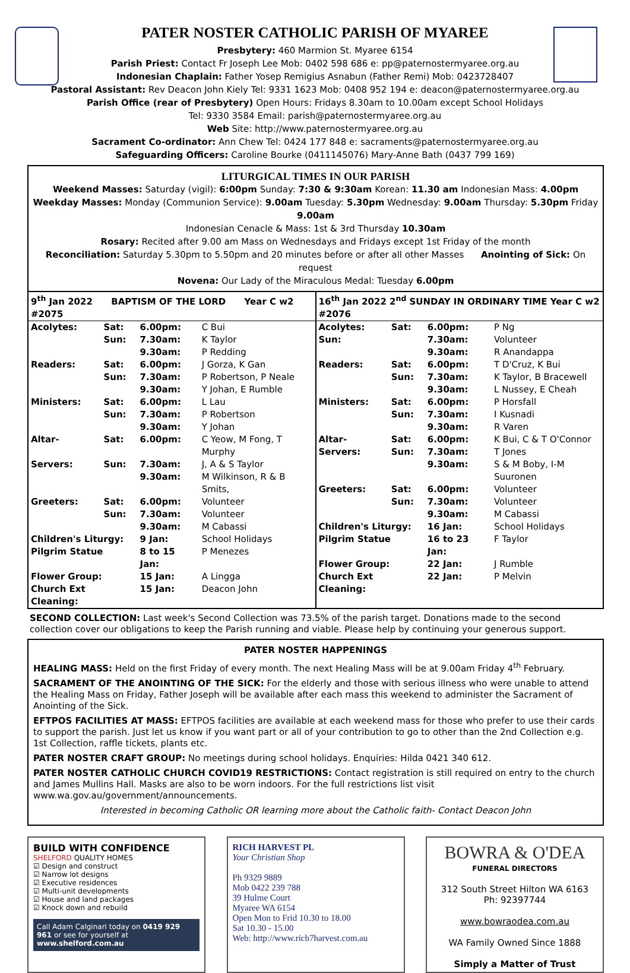PATER NOSTER CATHOLIC PARISH OF MYAREE
Presbytery: 460 Marmion St. Myaree 6154
Parish Priest: Contact Fr Joseph Lee Mob: 0402 598 686 e: pp@paternostermyaree.org.au
Indonesian Chaplain: Father Yosep Remigius Asnabun (Father Remi) Mob: 0423728407
Pastoral Assistant: Rev Deacon John Kiely Tel: 9331 1623 Mob: 0408 952 194 e: deacon@paternostermyaree.org.au
Parish Office (rear of Presbytery) Open Hours: Fridays 8.30am to 10.00am except School Holidays
Tel: 9330 3584 Email: parish@paternostermyaree.org.au
Web Site: http://www.paternostermyaree.org.au
Sacrament Co-ordinator: Ann Chew Tel: 0424 177 848 e: sacraments@paternostermyaree.org.au
Safeguarding Officers: Caroline Bourke (0411145076) Mary-Anne Bath (0437 799 169)
LITURGICAL TIMES IN OUR PARISH
Weekend Masses: Saturday (vigil): 6:00pm Sunday: 7:30 & 9:30am Korean: 11.30 am Indonesian Mass: 4.00pm
Weekday Masses: Monday (Communion Service): 9.00am Tuesday: 5.30pm Wednesday: 9.00am Thursday: 5.30pm Friday 9.00am
Indonesian Cenacle & Mass: 1st & 3rd Thursday 10.30am
Rosary: Recited after 9.00 am Mass on Wednesdays and Fridays except 1st Friday of the month
Reconciliation: Saturday 5.30pm to 5.50pm and 20 minutes before or after all other Masses Anointing of Sick: On request
Novena: Our Lady of the Miraculous Medal: Tuesday 6.00pm
| / 9<sup>th</sup> Jan 2022 BAPTISM OF THE LORD Year C w2 #2075 / / / / / Acolytes: / Sat: / 6.00pm: / C Bui / / / Sun: / 7.30am: / K Taylor / / / / 9.30am: / P Redding / / Readers: / Sat: / 6.00pm: / J Gorza, K Gan / / / Sun: / 7.30am: / P Robertson, P Neale / / / / 9.30am: / Y Johan, E Rumble / / Ministers: / Sat: / 6.00pm: / L Lau / / / Sun: / 7.30am: / P Robertson / / / / 9.30am: / Y Johan / / Altar- / Sat: / 6.00pm: / C Yeow, M Fong, T Murphy / / Servers: / Sun: / 7.30am: / J, A & S Taylor / / / / 9.30am: / M Wilkinson, R & B Smits, / / Greeters: / Sat: / 6.00pm: / Volunteer / / / Sun: / 7.30am: / Volunteer / / / / 9.30am: / M Cabassi / / Children's Liturgy: / / 9 Jan: / School Holidays / / Pilgrim Statue / / 8 to 15 Jan: / P Menezes / / Flower Group: / / 15 Jan: / A Lingga / / Church Ext Cleaning: / / 15 Jan: / Deacon John / | / 16<sup>th</sup> Jan 2022 2<sup>nd</sup> SUNDAY IN ORDINARY TIME Year C w2 #2076 / / / / / Acolytes: / Sat: / 6.00pm: / P Ng / / Sun: / / 7.30am: / Volunteer / / / / 9.30am: / R Anandappa / / Readers: / Sat: / 6.00pm: / T D'Cruz, K Bui / / / Sun: / 7.30am: / K Taylor, B Bracewell / / / / 9.30am: / L Nussey, E Cheah / / Ministers: / Sat: / 6.00pm: / P Horsfall / / / Sun: / 7.30am: / I Kusnadi / / / / 9.30am: / R Varen / / Altar- / Sat: / 6.00pm: / K Bui, C & T O'Connor / / Servers: / Sun: / 7.30am: / T Jones / / / / 9.30am: / S & M Boby, I-M Suuronen / / Greeters: / Sat: / 6.00pm: / Volunteer / / / Sun: / 7.30am: / Volunteer / / / / 9.30am: / M Cabassi / / Children's Liturgy: / / 16 Jan: / School Holidays / / Pilgrim Statue / / 16 to 23 Jan: / F Taylor / / Flower Group: / / 22 Jan: / J Rumble / / Church Ext Cleaning: / / 22 Jan: / P Melvin / |
SECOND COLLECTION: Last week's Second Collection was 73.5% of the parish target. Donations made to the second collection cover our obligations to keep the Parish running and viable. Please help by continuing your generous support.
PATER NOSTER HAPPENINGS
HEALING MASS: Held on the first Friday of every month. The next Healing Mass will be at 9.00am Friday 4<sup>th</sup> February.
SACRAMENT OF THE ANOINTING OF THE SICK: For the elderly and those with serious illness who were unable to attend the Healing Mass on Friday, Father Joseph will be available after each mass this weekend to administer the Sacrament of Anointing of the Sick.
EFTPOS FACILITIES AT MASS: EFTPOS facilities are available at each weekend mass for those who prefer to use their cards to support the parish. Just let us know if you want part or all of your contribution to go to other than the 2nd Collection e.g. 1st Collection, raffle tickets, plants etc.
PATER NOSTER CRAFT GROUP: No meetings during school holidays. Enquiries: Hilda 0421 340 612.
PATER NOSTER CATHOLIC CHURCH COVID19 RESTRICTIONS: Contact registration is still required on entry to the church and James Mullins Hall. Masks are also to be worn indoors. For the full restrictions list visit www.wa.gov.au/government/announcements.
Interested in becoming Catholic OR learning more about the Catholic faith- Contact Deacon John
BUILD WITH CONFIDENCE
SHELFORD QUALITY HOMES
☑ Design and construct
☑ Narrow lot designs
☑ Executive residences
☑ Multi-unit developments
☑ House and land packages
☑ Knock down and rebuild
Call Adam Calginari today on 0419 929 961 or see for yourself at www.shelford.com.au
RICH HARVEST PL
Your Christian Shop
Ph 9329 9889
Mob 0422 239 788
39 Hulme Court
Myaree WA 6154
Open Mon to Frid 10.30 to 18.00
Sat 10.30 - 15.00
Web: http://www.rich7harvest.com.au
BOWRA & O'DEA
FUNERAL DIRECTORS
312 South Street Hilton WA 6163
Ph: 92397744
www.bowraodea.com.au
WA Family Owned Since 1888
Simply a Matter of Trust